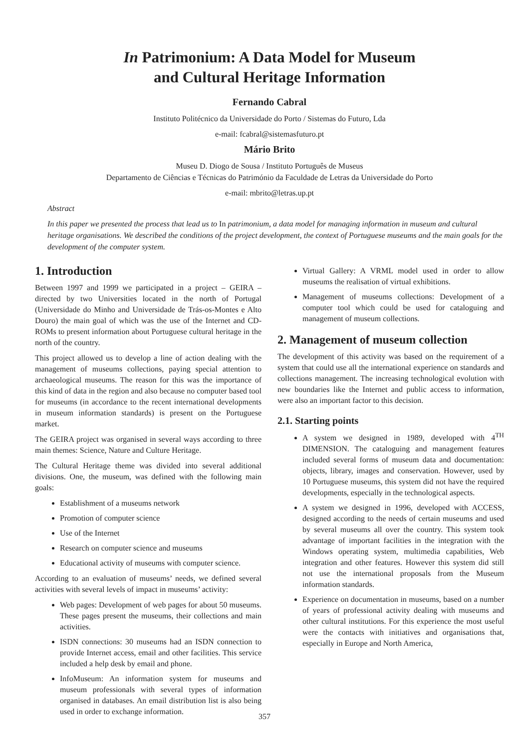In Patrimonium: A Data Model for Museum
and Cultural Heritage Information
Fernando Cabral
Instituto Politécnico da Universidade do Porto / Sistemas do Futuro, Lda
e-mail: fcabral@sistemasfuturo.pt
Mário Brito
Museu D. Diogo de Sousa / Instituto Português de Museus
Departamento de Ciências e Técnicas do Património da Faculdade de Letras da Universidade do Porto
e-mail: mbrito@letras.up.pt
Abstract
In this paper we presented the process that lead us to In patrimonium, a data model for managing information in museum and cultural heritage organisations. We described the conditions of the project development, the context of Portuguese museums and the main goals for the development of the computer system.
1. Introduction
Between 1997 and 1999 we participated in a project – GEIRA – directed by two Universities located in the north of Portugal (Universidade do Minho and Universidade de Trás-os-Montes e Alto Douro) the main goal of which was the use of the Internet and CD-ROMs to present information about Portuguese cultural heritage in the north of the country.
This project allowed us to develop a line of action dealing with the management of museums collections, paying special attention to archaeological museums. The reason for this was the importance of this kind of data in the region and also because no computer based tool for museums (in accordance to the recent international developments in museum information standards) is present on the Portuguese market.
The GEIRA project was organised in several ways according to three main themes: Science, Nature and Culture Heritage.
The Cultural Heritage theme was divided into several additional divisions. One, the museum, was defined with the following main goals:
Establishment of a museums network
Promotion of computer science
Use of the Internet
Research on computer science and museums
Educational activity of museums with computer science.
According to an evaluation of museums’ needs, we defined several activities with several levels of impact in museums’ activity:
Web pages: Development of web pages for about 50 museums. These pages present the museums, their collections and main activities.
ISDN connections: 30 museums had an ISDN connection to provide Internet access, email and other facilities. This service included a help desk by email and phone.
InfoMuseum: An information system for museums and museum professionals with several types of information organised in databases. An email distribution list is also being used in order to exchange information.
Virtual Gallery: A VRML model used in order to allow museums the realisation of virtual exhibitions.
Management of museums collections: Development of a computer tool which could be used for cataloguing and management of museum collections.
2. Management of museum collection
The development of this activity was based on the requirement of a system that could use all the international experience on standards and collections management. The increasing technological evolution with new boundaries like the Internet and public access to information, were also an important factor to this decision.
2.1. Starting points
A system we designed in 1989, developed with 4<sup>TH</sup> DIMENSION. The cataloguing and management features included several forms of museum data and documentation: objects, library, images and conservation. However, used by 10 Portuguese museums, this system did not have the required developments, especially in the technological aspects.
A system we designed in 1996, developed with ACCESS, designed according to the needs of certain museums and used by several museums all over the country. This system took advantage of important facilities in the integration with the Windows operating system, multimedia capabilities, Web integration and other features. However this system did still not use the international proposals from the Museum information standards.
Experience on documentation in museums, based on a number of years of professional activity dealing with museums and other cultural institutions. For this experience the most useful were the contacts with initiatives and organisations that, especially in Europe and North America,
357